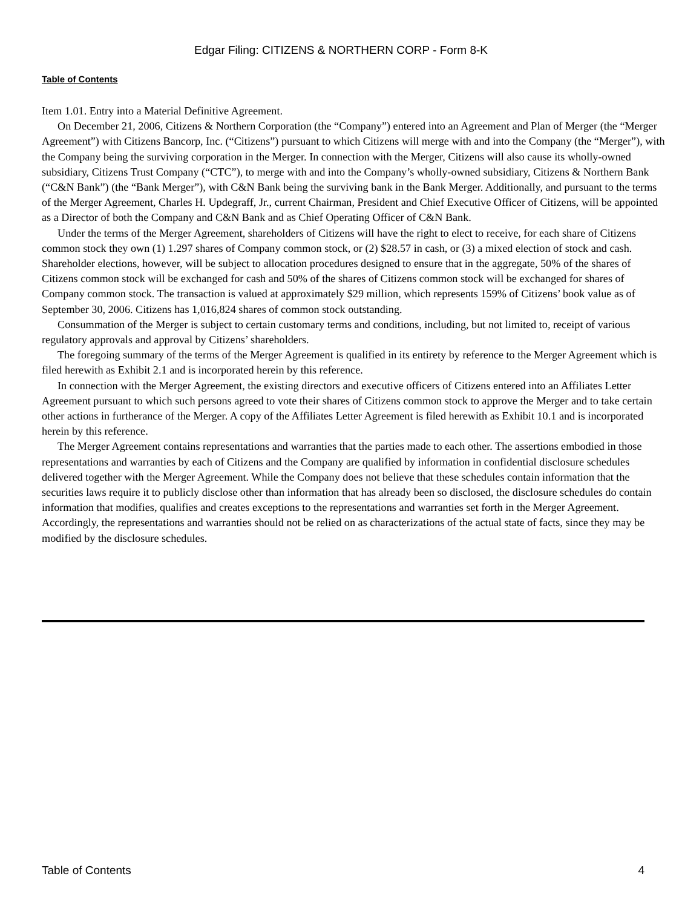Edgar Filing: CITIZENS & NORTHERN CORP - Form 8-K
Table of Contents
Item 1.01. Entry into a Material Definitive Agreement.
On December 21, 2006, Citizens & Northern Corporation (the “Company”) entered into an Agreement and Plan of Merger (the “Merger Agreement”) with Citizens Bancorp, Inc. (“Citizens”) pursuant to which Citizens will merge with and into the Company (the “Merger”), with the Company being the surviving corporation in the Merger. In connection with the Merger, Citizens will also cause its wholly-owned subsidiary, Citizens Trust Company (“CTC”), to merge with and into the Company’s wholly-owned subsidiary, Citizens & Northern Bank (“C&N Bank”) (the “Bank Merger”), with C&N Bank being the surviving bank in the Bank Merger. Additionally, and pursuant to the terms of the Merger Agreement, Charles H. Updegraff, Jr., current Chairman, President and Chief Executive Officer of Citizens, will be appointed as a Director of both the Company and C&N Bank and as Chief Operating Officer of C&N Bank.
Under the terms of the Merger Agreement, shareholders of Citizens will have the right to elect to receive, for each share of Citizens common stock they own (1) 1.297 shares of Company common stock, or (2) $28.57 in cash, or (3) a mixed election of stock and cash. Shareholder elections, however, will be subject to allocation procedures designed to ensure that in the aggregate, 50% of the shares of Citizens common stock will be exchanged for cash and 50% of the shares of Citizens common stock will be exchanged for shares of Company common stock. The transaction is valued at approximately $29 million, which represents 159% of Citizens’ book value as of September 30, 2006. Citizens has 1,016,824 shares of common stock outstanding.
Consummation of the Merger is subject to certain customary terms and conditions, including, but not limited to, receipt of various regulatory approvals and approval by Citizens’ shareholders.
The foregoing summary of the terms of the Merger Agreement is qualified in its entirety by reference to the Merger Agreement which is filed herewith as Exhibit 2.1 and is incorporated herein by this reference.
In connection with the Merger Agreement, the existing directors and executive officers of Citizens entered into an Affiliates Letter Agreement pursuant to which such persons agreed to vote their shares of Citizens common stock to approve the Merger and to take certain other actions in furtherance of the Merger. A copy of the Affiliates Letter Agreement is filed herewith as Exhibit 10.1 and is incorporated herein by this reference.
The Merger Agreement contains representations and warranties that the parties made to each other. The assertions embodied in those representations and warranties by each of Citizens and the Company are qualified by information in confidential disclosure schedules delivered together with the Merger Agreement. While the Company does not believe that these schedules contain information that the securities laws require it to publicly disclose other than information that has already been so disclosed, the disclosure schedules do contain information that modifies, qualifies and creates exceptions to the representations and warranties set forth in the Merger Agreement. Accordingly, the representations and warranties should not be relied on as characterizations of the actual state of facts, since they may be modified by the disclosure schedules.
Table of Contents 4